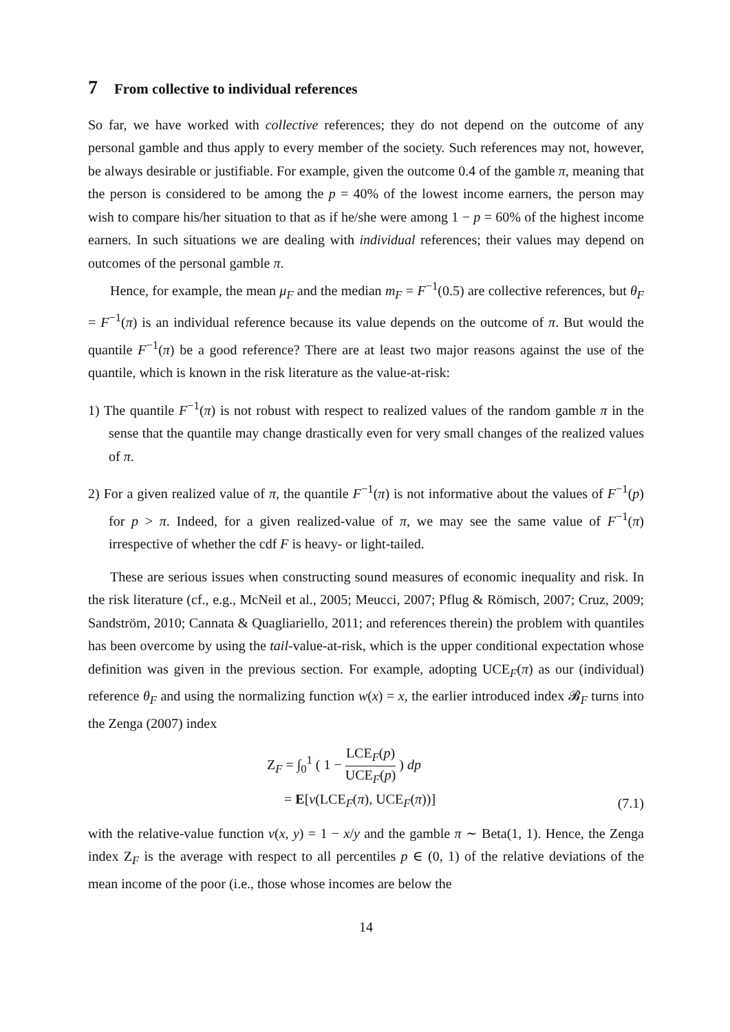7 From collective to individual references
So far, we have worked with collective references; they do not depend on the outcome of any personal gamble and thus apply to every member of the society. Such references may not, however, be always desirable or justifiable. For example, given the outcome 0.4 of the gamble π, meaning that the person is considered to be among the p = 40% of the lowest income earners, the person may wish to compare his/her situation to that as if he/she were among 1 − p = 60% of the highest income earners. In such situations we are dealing with individual references; their values may depend on outcomes of the personal gamble π.
Hence, for example, the mean μ<sub>F</sub> and the median m<sub>F</sub> = F<sup>−1</sup>(0.5) are collective references, but θ<sub>F</sub> = F<sup>−1</sup>(π) is an individual reference because its value depends on the outcome of π. But would the quantile F<sup>−1</sup>(π) be a good reference? There are at least two major reasons against the use of the quantile, which is known in the risk literature as the value-at-risk:
1) The quantile F<sup>−1</sup>(π) is not robust with respect to realized values of the random gamble π in the sense that the quantile may change drastically even for very small changes of the realized values of π.
2) For a given realized value of π, the quantile F<sup>−1</sup>(π) is not informative about the values of F<sup>−1</sup>(p) for p > π. Indeed, for a given realized-value of π, we may see the same value of F<sup>−1</sup>(π) irrespective of whether the cdf F is heavy- or light-tailed.
These are serious issues when constructing sound measures of economic inequality and risk. In the risk literature (cf., e.g., McNeil et al., 2005; Meucci, 2007; Pflug & Römisch, 2007; Cruz, 2009; Sandström, 2010; Cannata & Quagliariello, 2011; and references therein) the problem with quantiles has been overcome by using the tail-value-at-risk, which is the upper conditional expectation whose definition was given in the previous section. For example, adopting UCE<sub>F</sub>(π) as our (individual) reference θ<sub>F</sub> and using the normalizing function w(x) = x, the earlier introduced index 𝓑<sub>F</sub> turns into the Zenga (2007) index
Z<sub>F</sub> = ∫<sub>0</sub><sup>1</sup> ( 1 − LCE<sub>F</sub>(p) UCE<sub>F</sub>(p) ) dp
= E[v(LCE<sub>F</sub>(π), UCE<sub>F</sub>(π))]
(7.1)
with the relative-value function v(x, y) = 1 − x/y and the gamble π ∼ Beta(1, 1). Hence, the Zenga index Z<sub>F</sub> is the average with respect to all percentiles p ∈ (0, 1) of the relative deviations of the mean income of the poor (i.e., those whose incomes are below the
14